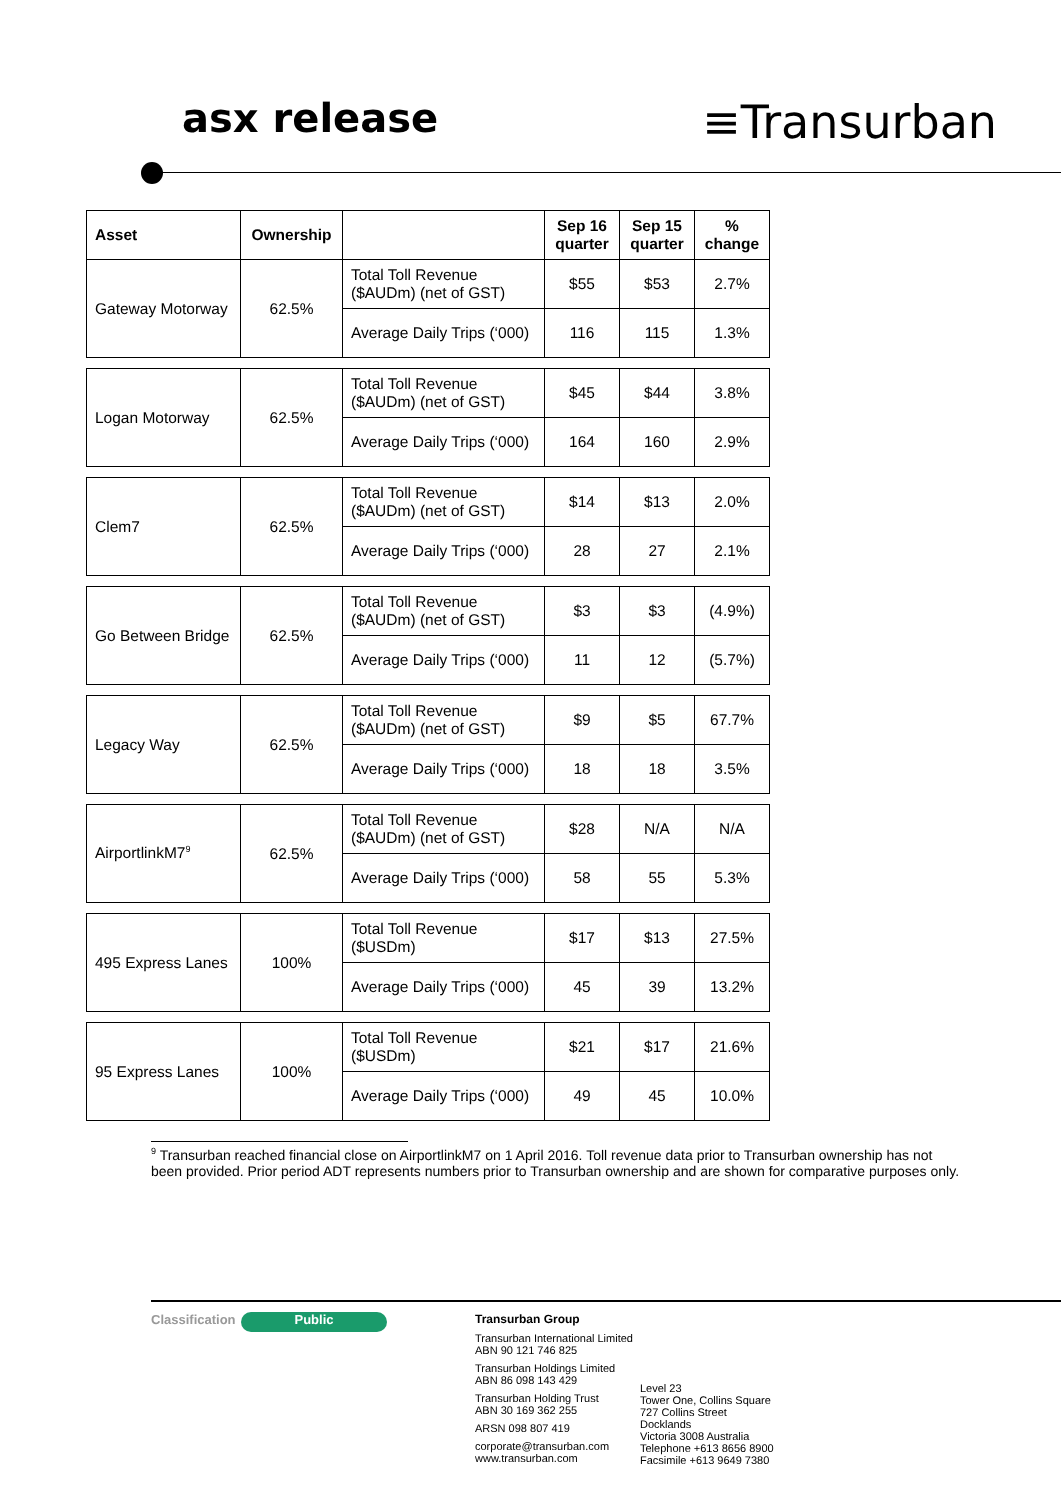asx release
≡Transurban
| Asset | Ownership | | Sep 16 quarter | Sep 15 quarter | % change |
| --- | --- | --- | --- | --- | --- |
| Gateway Motorway | 62.5% | Total Toll Revenue ($AUDm) (net of GST) | $55 | $53 | 2.7% |
| | | Average Daily Trips (‘000) | 116 | 115 | 1.3% |
| Logan Motorway | 62.5% | Total Toll Revenue ($AUDm) (net of GST) | $45 | $44 | 3.8% |
| | | Average Daily Trips (‘000) | 164 | 160 | 2.9% |
| Clem7 | 62.5% | Total Toll Revenue ($AUDm) (net of GST) | $14 | $13 | 2.0% |
| | | Average Daily Trips (‘000) | 28 | 27 | 2.1% |
| Go Between Bridge | 62.5% | Total Toll Revenue ($AUDm) (net of GST) | $3 | $3 | (4.9%) |
| | | Average Daily Trips (‘000) | 11 | 12 | (5.7%) |
| Legacy Way | 62.5% | Total Toll Revenue ($AUDm) (net of GST) | $9 | $5 | 67.7% |
| | | Average Daily Trips (‘000) | 18 | 18 | 3.5% |
| AirportlinkM7<sup>9</sup> | 62.5% | Total Toll Revenue ($AUDm) (net of GST) | $28 | N/A | N/A |
| | | Average Daily Trips (‘000) | 58 | 55 | 5.3% |
| 495 Express Lanes | 100% | Total Toll Revenue ($USDm) | $17 | $13 | 27.5% |
| | | Average Daily Trips (‘000) | 45 | 39 | 13.2% |
| 95 Express Lanes | 100% | Total Toll Revenue ($USDm) | $21 | $17 | 21.6% |
| | | Average Daily Trips (‘000) | 49 | 45 | 10.0% |
<sup>9</sup> Transurban reached financial close on AirportlinkM7 on 1 April 2016. Toll revenue data prior to Transurban ownership has not been provided. Prior period ADT represents numbers prior to Transurban ownership and are shown for comparative purposes only.
Classification
Public
Transurban Group
Transurban International Limited
ABN 90 121 746 825
Transurban Holdings Limited
ABN 86 098 143 429
Transurban Holding Trust
ABN 30 169 362 255
ARSN 098 807 419
corporate@transurban.com
www.transurban.com
Level 23
Tower One, Collins Square
727 Collins Street
Docklands
Victoria 3008 Australia
Telephone +613 8656 8900
Facsimile +613 9649 7380